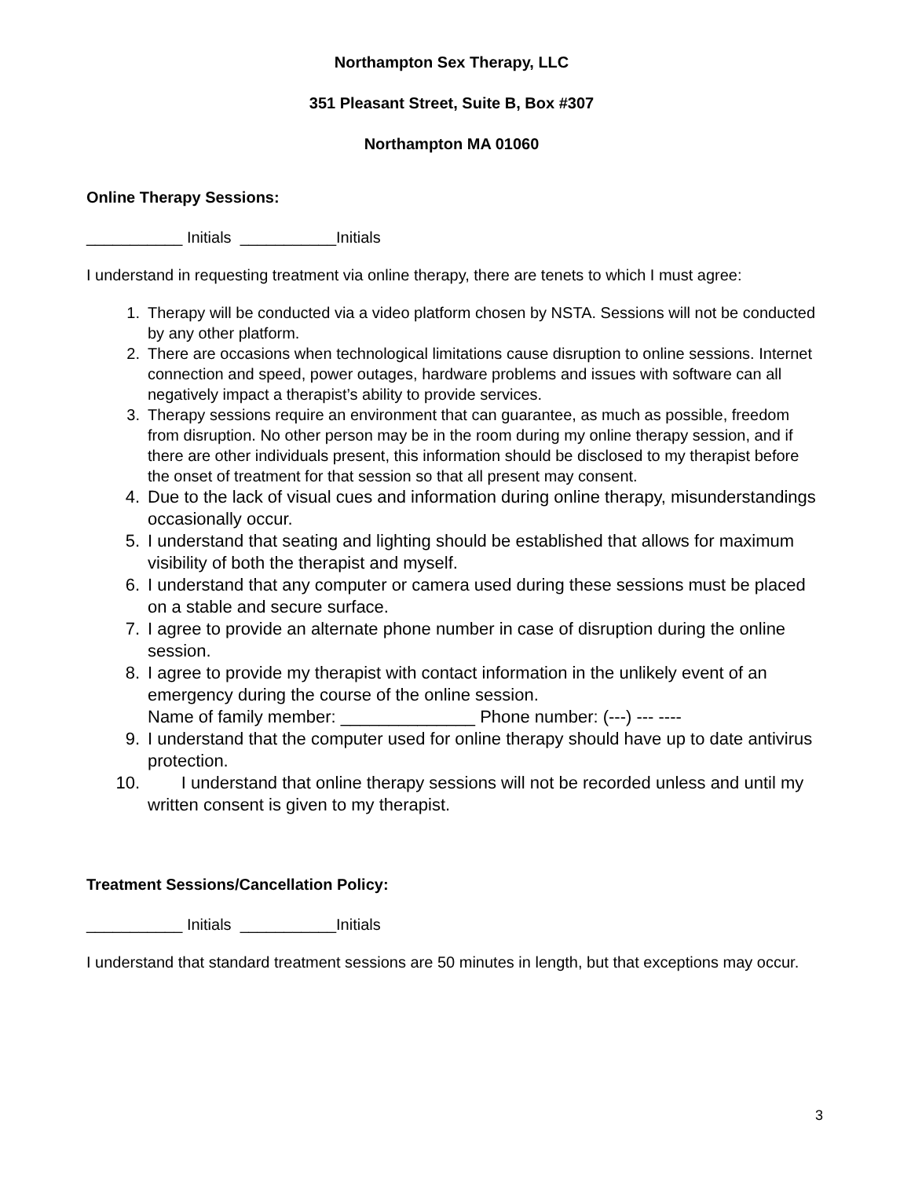Northampton Sex Therapy, LLC
351 Pleasant Street, Suite B, Box #307
Northampton MA 01060
Online Therapy Sessions:
___________ Initials ___________Initials
I understand in requesting treatment via online therapy, there are tenets to which I must agree:
1. Therapy will be conducted via a video platform chosen by NSTA. Sessions will not be conducted by any other platform.
2. There are occasions when technological limitations cause disruption to online sessions. Internet connection and speed, power outages, hardware problems and issues with software can all negatively impact a therapist’s ability to provide services.
3. Therapy sessions require an environment that can guarantee, as much as possible, freedom from disruption. No other person may be in the room during my online therapy session, and if there are other individuals present, this information should be disclosed to my therapist before the onset of treatment for that session so that all present may consent.
4. Due to the lack of visual cues and information during online therapy, misunderstandings occasionally occur.
5. I understand that seating and lighting should be established that allows for maximum visibility of both the therapist and myself.
6. I understand that any computer or camera used during these sessions must be placed on a stable and secure surface.
7. I agree to provide an alternate phone number in case of disruption during the online session.
8. I agree to provide my therapist with contact information in the unlikely event of an emergency during the course of the online session.
Name of family member: ______________ Phone number: (---) --- ----
9. I understand that the computer used for online therapy should have up to date antivirus protection.
10. I understand that online therapy sessions will not be recorded unless and until my written consent is given to my therapist.
Treatment Sessions/Cancellation Policy:
___________ Initials ___________Initials
I understand that standard treatment sessions are 50 minutes in length, but that exceptions may occur.
3